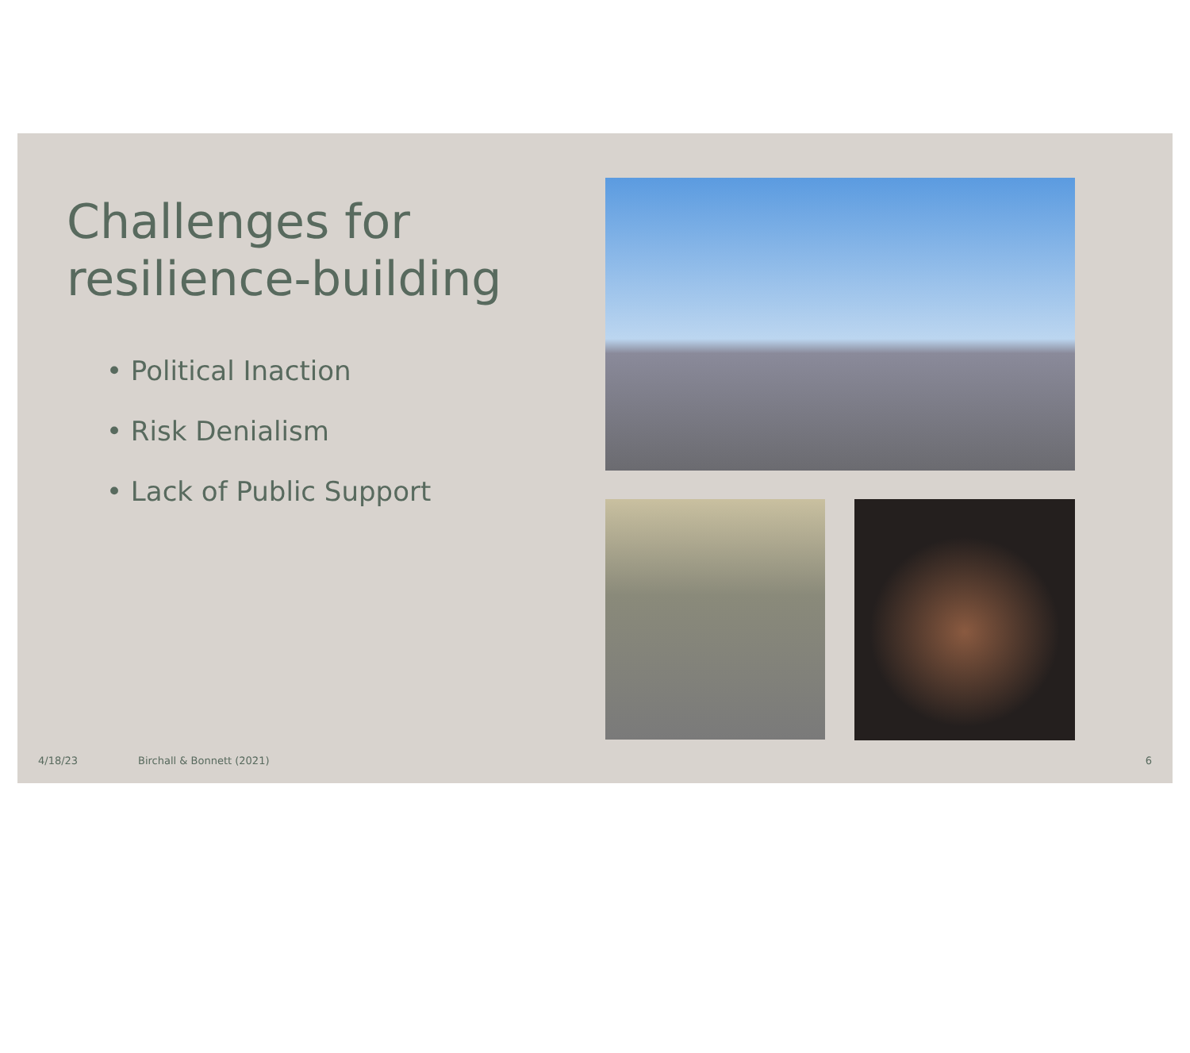Challenges for resilience-building
• Political Inaction
• Risk Denialism
• Lack of Public Support
4/18/23 Birchall & Bonnett (2021) 6